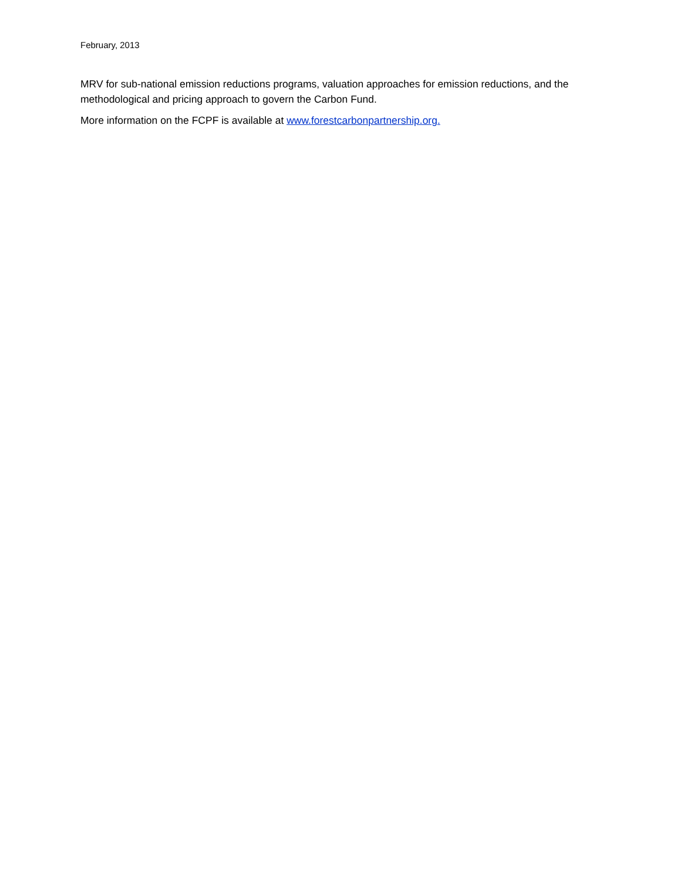February, 2013
MRV for sub-national emission reductions programs, valuation approaches for emission reductions, and the methodological and pricing approach to govern the Carbon Fund.
More information on the FCPF is available at www.forestcarbonpartnership.org.